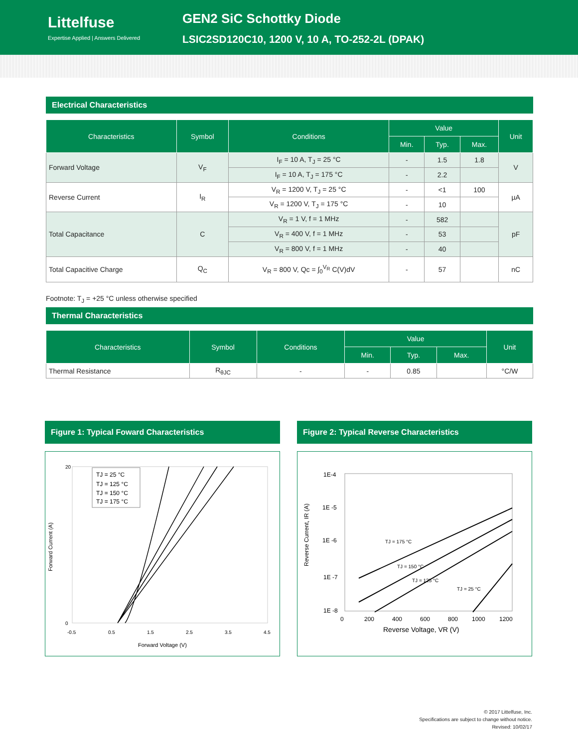Littelfuse
Expertise Applied | Answers Delivered
GEN2 SiC Schottky Diode
LSIC2SD120C10, 1200 V, 10 A, TO-252-2L (DPAK)
Electrical Characteristics
| Characteristics | Symbol | Conditions | Value | | | Unit |
| --- | --- | --- | --- | --- | --- | --- |
| | | | Min. | Typ. | Max. | |
| Forward Voltage | V<sub>F</sub> | I<sub>F</sub> = 10 A, T<sub>J</sub> = 25 °C | - | 1.5 | 1.8 | V |
| | | I<sub>F</sub> = 10 A, T<sub>J</sub> = 175 °C | - | 2.2 | | |
| Reverse Current | I<sub>R</sub> | V<sub>R</sub> = 1200 V, T<sub>J</sub> = 25 °C | - | <1 | 100 | µA |
| | | V<sub>R</sub> = 1200 V, T<sub>J</sub> = 175 °C | - | 10 | | |
| Total Capacitance | C | V<sub>R</sub> = 1 V, f = 1 MHz | - | 582 | | pF |
| | | V<sub>R</sub> = 400 V, f = 1 MHz | - | 53 | | |
| | | V<sub>R</sub> = 800 V, f = 1 MHz | - | 40 | | |
| Total Capacitive Charge | Q<sub>C</sub> | V<sub>R</sub> = 800 V, Qc = ∫<sub>0</sub><sup>V<sub>R</sub></sup> C(V)dV | - | 57 | | nC |
Footnote: T<sub>J</sub> = +25 °C unless otherwise specified
Thermal Characteristics
| Characteristics | Symbol | Conditions | Value | | | Unit |
| --- | --- | --- | --- | --- | --- | --- |
| | | | Min. | Typ. | Max. | |
| Thermal Resistance | R<sub>θJC</sub> | - | - | 0.85 | | °C/W |
Figure 1: Typical Foward Characteristics
20
0
-0.5
0.5
1.5
2.5
3.5
4.5
Forward Voltage (V)
Forward Current (A)
TJ = 25 °C
TJ = 125 °C
TJ = 150 °C
TJ = 175 °C
Figure 2: Typical Reverse Characteristics
1E-4
1E -5
1E -6
1E -7
1E -8
0
200
400
600
800
1000
1200
Reverse Voltage, VR (V)
Reverse Current, IR (A)
TJ = 175 °C
TJ = 150 °C
TJ = 125 °C
TJ = 25 °C
© 2017 Littelfuse, Inc.
Specifications are subject to change without notice.
Revised: 10/02/17